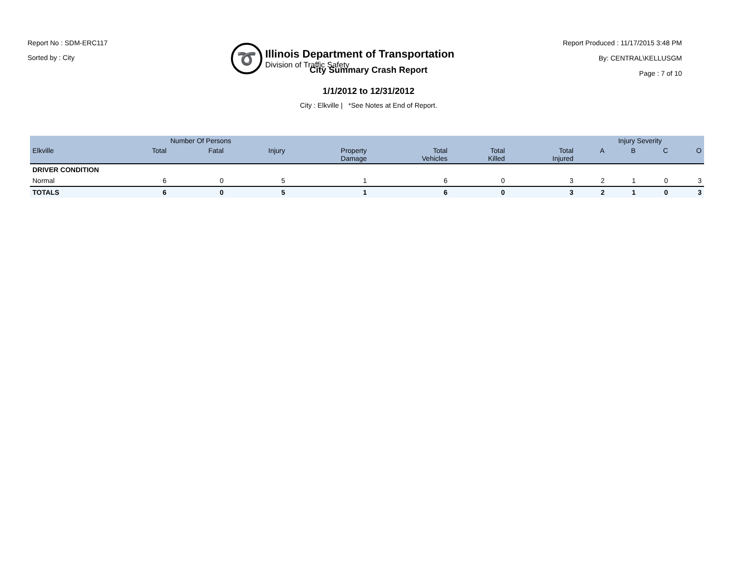Report No : SDM-ERC117
Sorted by : City
➰
Illinois Department of Transportation
Division of Traffic Safety
Report Produced : 11/17/2015 3:48 PM
By: CENTRAL\KELLUSGM
Page : 7 of 10
City Summary Crash Report
1/1/2012 to 12/31/2012
City : Elkville | *See Notes at End of Report.
| | Number Of Persons | | | | | | | Injury Severity | | | |
| --- | --- | --- | --- | --- | --- | --- | --- | --- | --- | --- | --- |
| Elkville | Total | Fatal | Injury | Property Damage | Total Vehicles | Total Killed | Total Injured | A | B | C | O |
| DRIVER CONDITION | | | | | | | | | | | |
| Normal | 6 | 0 | 5 | 1 | 6 | 0 | 3 | 2 | 1 | 0 | 3 |
| TOTALS | 6 | 0 | 5 | 1 | 6 | 0 | 3 | 2 | 1 | 0 | 3 |